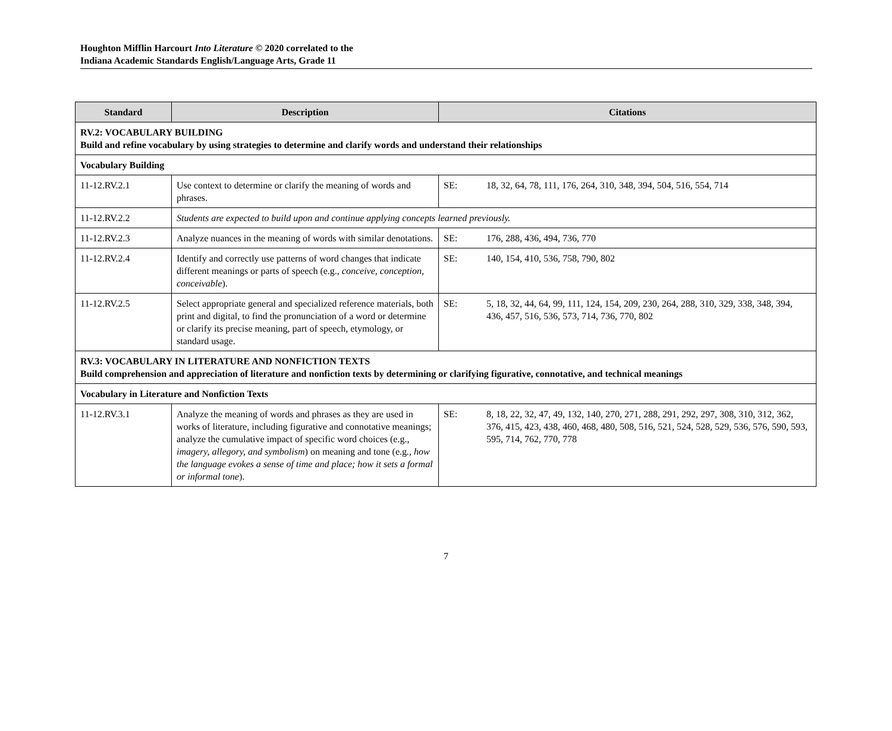Houghton Mifflin Harcourt Into Literature © 2020 correlated to the
Indiana Academic Standards English/Language Arts, Grade 11
| Standard | Description | Citations |
| --- | --- | --- |
| RV.2: VOCABULARY BUILDING Build and refine vocabulary by using strategies to determine and clarify words and understand their relationships | | |
| Vocabulary Building | | |
| 11-12.RV.2.1 | Use context to determine or clarify the meaning of words and phrases. | SE: 18, 32, 64, 78, 111, 176, 264, 310, 348, 394, 504, 516, 554, 714 |
| 11-12.RV.2.2 | Students are expected to build upon and continue applying concepts learned previously. | |
| 11-12.RV.2.3 | Analyze nuances in the meaning of words with similar denotations. | SE: 176, 288, 436, 494, 736, 770 |
| 11-12.RV.2.4 | Identify and correctly use patterns of word changes that indicate different meanings or parts of speech (e.g., conceive, conception, conceivable ). | SE: 140, 154, 410, 536, 758, 790, 802 |
| 11-12.RV.2.5 | Select appropriate general and specialized reference materials, both print and digital, to find the pronunciation of a word or determine or clarify its precise meaning, part of speech, etymology, or standard usage. | SE: 5, 18, 32, 44, 64, 99, 111, 124, 154, 209, 230, 264, 288, 310, 329, 338, 348, 394, 436, 457, 516, 536, 573, 714, 736, 770, 802 |
| RV.3: VOCABULARY IN LITERATURE AND NONFICTION TEXTS Build comprehension and appreciation of literature and nonfiction texts by determining or clarifying figurative, connotative, and technical meanings | | |
| Vocabulary in Literature and Nonfiction Texts | | |
| 11-12.RV.3.1 | Analyze the meaning of words and phrases as they are used in works of literature, including figurative and connotative meanings; analyze the cumulative impact of specific word choices (e.g., imagery, allegory, and symbolism ) on meaning and tone (e.g ., how the language evokes a sense of time and place; how it sets a formal or informal tone ). | SE: 8, 18, 22, 32, 47, 49, 132, 140, 270, 271, 288, 291, 292, 297, 308, 310, 312, 362, 376, 415, 423, 438, 460, 468, 480, 508, 516, 521, 524, 528, 529, 536, 576, 590, 593, 595, 714, 762, 770, 778 |
7